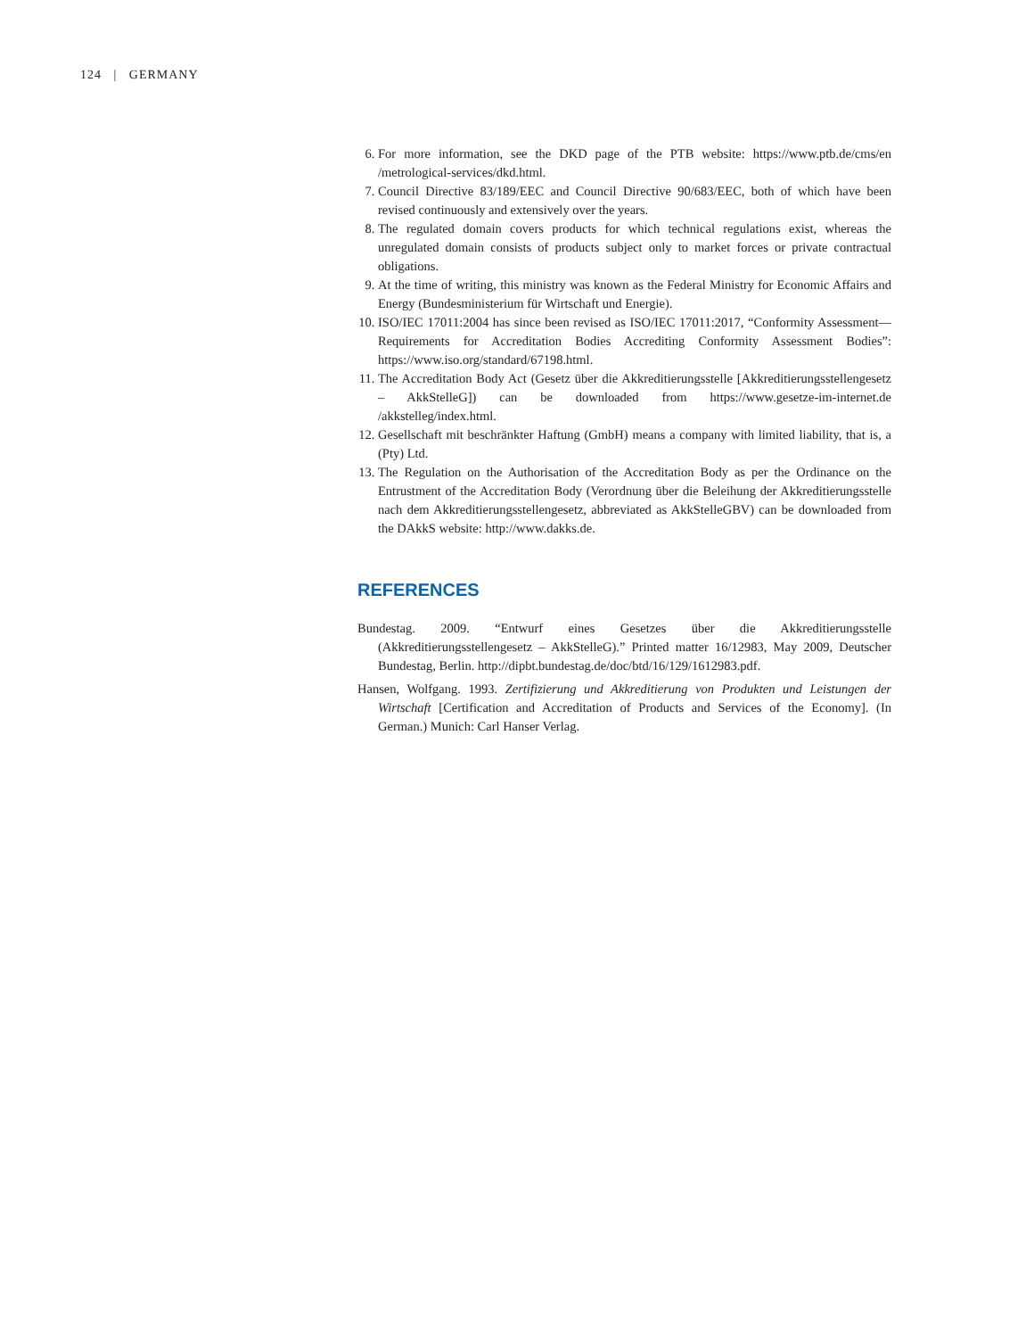124 | GERMANY
6. For more information, see the DKD page of the PTB website: https://www.ptb.de/cms/en /metrological-services/dkd.html.
7. Council Directive 83/189/EEC and Council Directive 90/683/EEC, both of which have been revised continuously and extensively over the years.
8. The regulated domain covers products for which technical regulations exist, whereas the unregulated domain consists of products subject only to market forces or private contractual obligations.
9. At the time of writing, this ministry was known as the Federal Ministry for Economic Affairs and Energy (Bundesministerium für Wirtschaft und Energie).
10. ISO/IEC 17011:2004 has since been revised as ISO/IEC 17011:2017, “Conformity Assessment—Requirements for Accreditation Bodies Accrediting Conformity Assessment Bodies”: https://www.iso.org/standard/67198.html.
11. The Accreditation Body Act (Gesetz über die Akkreditierungsstelle [Akkreditierungsstellengesetz – AkkStelleG]) can be downloaded from https://www.gesetze-im-internet.de /akkstelleg/index.html.
12. Gesellschaft mit beschränkter Haftung (GmbH) means a company with limited liability, that is, a (Pty) Ltd.
13. The Regulation on the Authorisation of the Accreditation Body as per the Ordinance on the Entrustment of the Accreditation Body (Verordnung über die Beleihung der Akkreditierungsstelle nach dem Akkreditierungsstellengesetz, abbreviated as AkkStelleGBV) can be downloaded from the DAkkS website: http://www.dakks.de.
REFERENCES
Bundestag. 2009. “Entwurf eines Gesetzes über die Akkreditierungsstelle (Akkreditierungsstellengesetz – AkkStelleG).” Printed matter 16/12983, May 2009, Deutscher Bundestag, Berlin. http://dipbt.bundestag.de/doc/btd/16/129/1612983.pdf.
Hansen, Wolfgang. 1993. Zertifizierung und Akkreditierung von Produkten und Leistungen der Wirtschaft [Certification and Accreditation of Products and Services of the Economy]. (In German.) Munich: Carl Hanser Verlag.